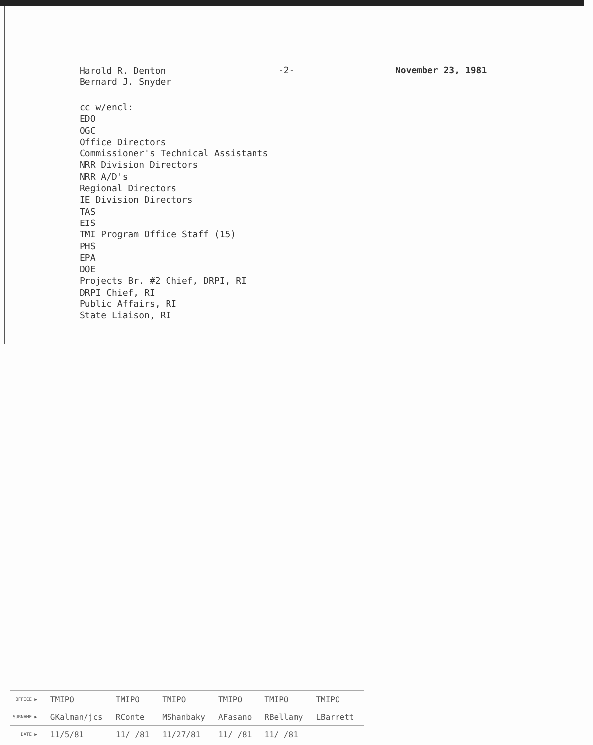Harold R. Denton
Bernard J. Snyder
-2- November 23, 1981
cc w/encl:
EDO
OGC
Office Directors
Commissioner's Technical Assistants
NRR Division Directors
NRR A/D's
Regional Directors
IE Division Directors
TAS
EIS
TMI Program Office Staff (15)
PHS
EPA
DOE
Projects Br. #2 Chief, DRPI, RI
DRPI Chief, RI
Public Affairs, RI
State Liaison, RI
| OFFICE ▶ | TMIPO | TMIPO | TMIPO | TMIPO | TMIPO | TMIPO |
| SURNAME ▶ | GKalman/jcs | RConte | MShanbaky | AFasano | RBellamy | LBarrett |
| DATE ▶ | 11/5/81 | 11/ /81 | 11/27/81 | 11/ /81 | 11/ /81 | |